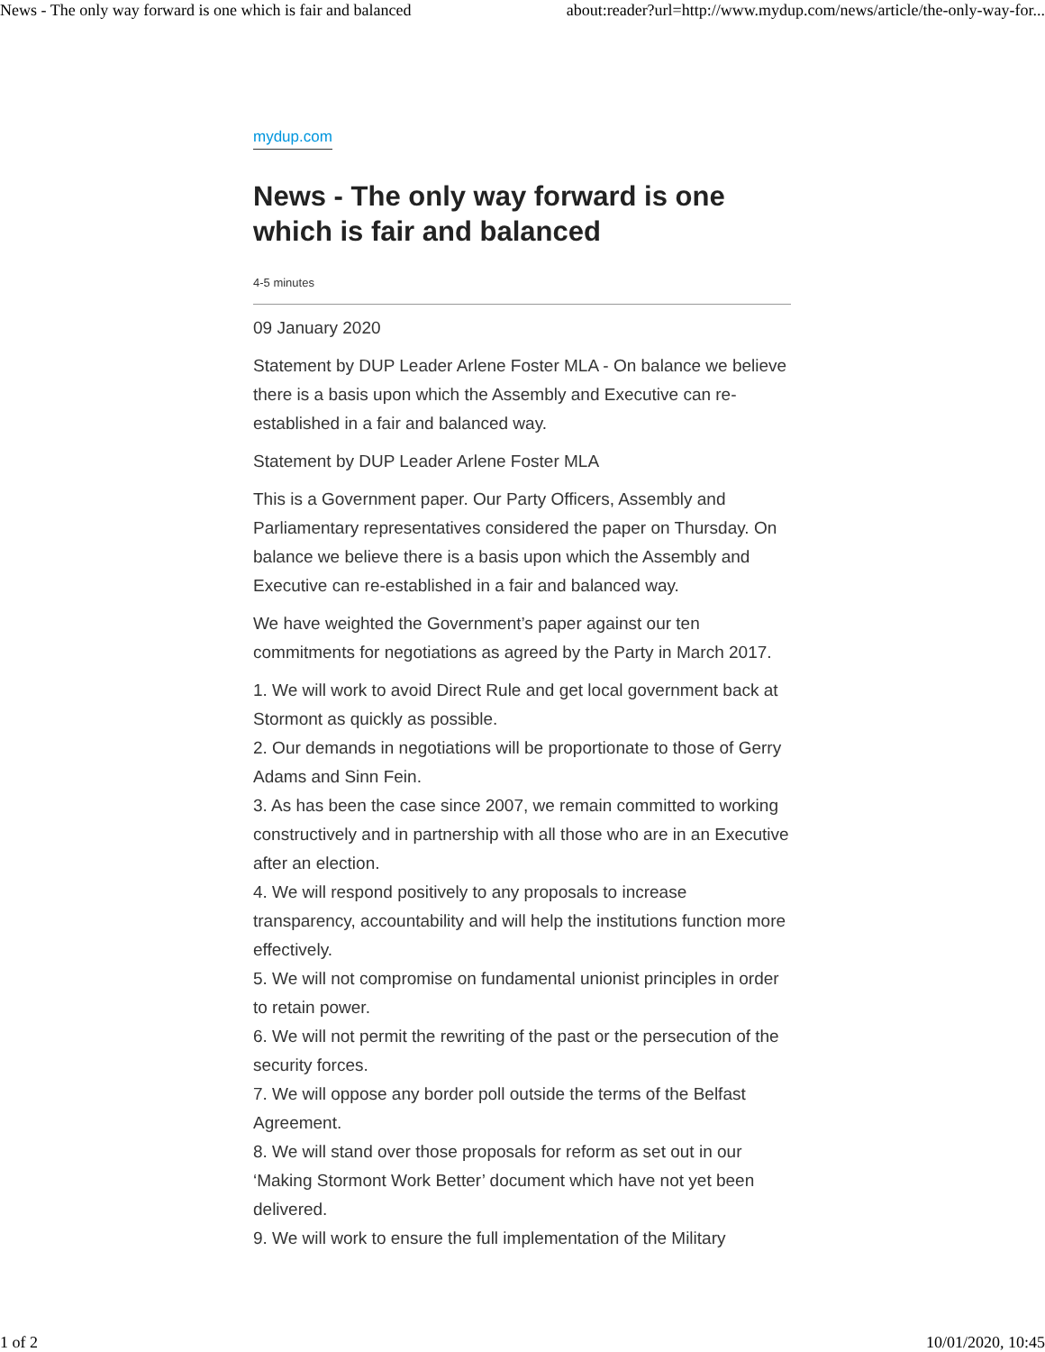News - The only way forward is one which is fair and balanced about:reader?url=http://www.mydup.com/news/article/the-only-way-for...
mydup.com
News - The only way forward is one which is fair and balanced
4-5 minutes
09 January 2020
Statement by DUP Leader Arlene Foster MLA - On balance we believe there is a basis upon which the Assembly and Executive can re-established in a fair and balanced way.
Statement by DUP Leader Arlene Foster MLA
This is a Government paper. Our Party Officers, Assembly and Parliamentary representatives considered the paper on Thursday. On balance we believe there is a basis upon which the Assembly and Executive can re-established in a fair and balanced way.
We have weighted the Government’s paper against our ten commitments for negotiations as agreed by the Party in March 2017.
1. We will work to avoid Direct Rule and get local government back at Stormont as quickly as possible.
2. Our demands in negotiations will be proportionate to those of Gerry Adams and Sinn Fein.
3. As has been the case since 2007, we remain committed to working constructively and in partnership with all those who are in an Executive after an election.
4. We will respond positively to any proposals to increase transparency, accountability and will help the institutions function more effectively.
5. We will not compromise on fundamental unionist principles in order to retain power.
6. We will not permit the rewriting of the past or the persecution of the security forces.
7. We will oppose any border poll outside the terms of the Belfast Agreement.
8. We will stand over those proposals for reform as set out in our ‘Making Stormont Work Better’ document which have not yet been delivered.
9. We will work to ensure the full implementation of the Military
1 of 2 10/01/2020, 10:45